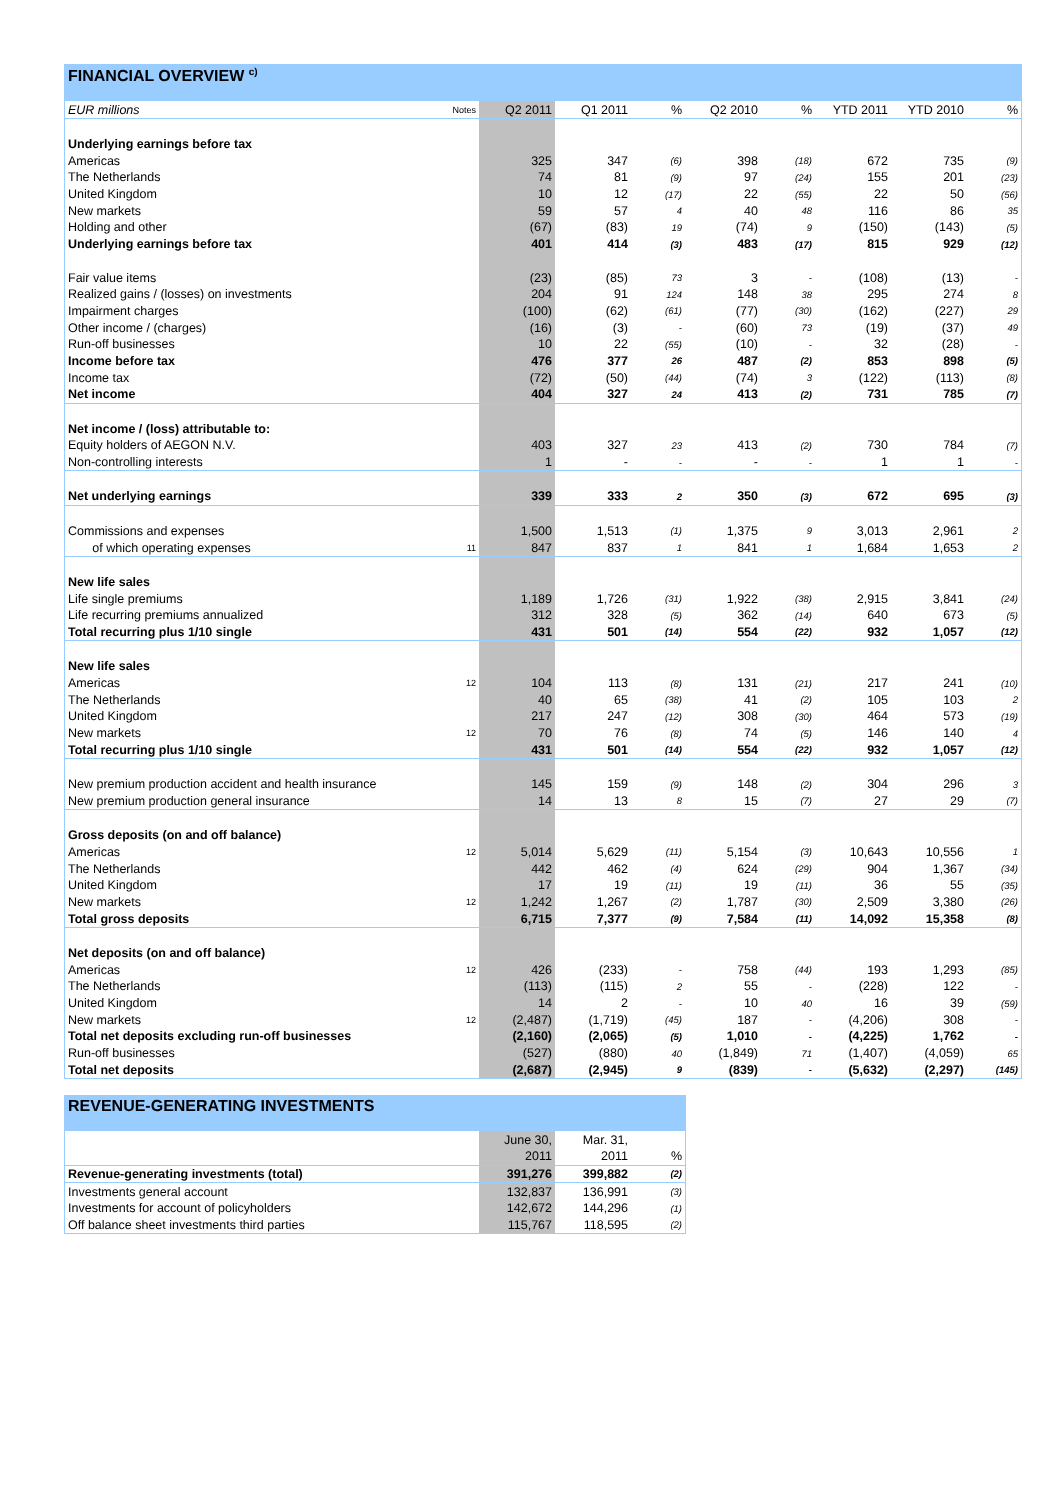FINANCIAL OVERVIEW <sup>c)</sup>
| EUR millions | Notes | Q2 2011 | Q1 2011 | % | Q2 2010 | % | YTD 2011 | YTD 2010 | % |
| --- | --- | --- | --- | --- | --- | --- | --- | --- | --- |
| Underlying earnings before tax | | | | | | | | | |
| Americas | | 325 | 347 | (6) | 398 | (18) | 672 | 735 | (9) |
| The Netherlands | | 74 | 81 | (9) | 97 | (24) | 155 | 201 | (23) |
| United Kingdom | | 10 | 12 | (17) | 22 | (55) | 22 | 50 | (56) |
| New markets | | 59 | 57 | 4 | 40 | 48 | 116 | 86 | 35 |
| Holding and other | | (67) | (83) | 19 | (74) | 9 | (150) | (143) | (5) |
| Underlying earnings before tax | | 401 | 414 | (3) | 483 | (17) | 815 | 929 | (12) |
| Fair value items | | (23) | (85) | 73 | 3 | - | (108) | (13) | - |
| Realized gains / (losses) on investments | | 204 | 91 | 124 | 148 | 38 | 295 | 274 | 8 |
| Impairment charges | | (100) | (62) | (61) | (77) | (30) | (162) | (227) | 29 |
| Other income / (charges) | | (16) | (3) | - | (60) | 73 | (19) | (37) | 49 |
| Run-off businesses | | 10 | 22 | (55) | (10) | - | 32 | (28) | - |
| Income before tax | | 476 | 377 | 26 | 487 | (2) | 853 | 898 | (5) |
| Income tax | | (72) | (50) | (44) | (74) | 3 | (122) | (113) | (8) |
| Net income | | 404 | 327 | 24 | 413 | (2) | 731 | 785 | (7) |
| Net income / (loss) attributable to: | | | | | | | | | |
| Equity holders of AEGON N.V. | | 403 | 327 | 23 | 413 | (2) | 730 | 784 | (7) |
| Non-controlling interests | | 1 | - | - | - | - | 1 | 1 | - |
| Net underlying earnings | | 339 | 333 | 2 | 350 | (3) | 672 | 695 | (3) |
| Commissions and expenses | | 1,500 | 1,513 | (1) | 1,375 | 9 | 3,013 | 2,961 | 2 |
| of which operating expenses | 11 | 847 | 837 | 1 | 841 | 1 | 1,684 | 1,653 | 2 |
| New life sales | | | | | | | | | |
| Life single premiums | | 1,189 | 1,726 | (31) | 1,922 | (38) | 2,915 | 3,841 | (24) |
| Life recurring premiums annualized | | 312 | 328 | (5) | 362 | (14) | 640 | 673 | (5) |
| Total recurring plus 1/10 single | | 431 | 501 | (14) | 554 | (22) | 932 | 1,057 | (12) |
| New life sales | | | | | | | | | |
| Americas | 12 | 104 | 113 | (8) | 131 | (21) | 217 | 241 | (10) |
| The Netherlands | | 40 | 65 | (38) | 41 | (2) | 105 | 103 | 2 |
| United Kingdom | | 217 | 247 | (12) | 308 | (30) | 464 | 573 | (19) |
| New markets | 12 | 70 | 76 | (8) | 74 | (5) | 146 | 140 | 4 |
| Total recurring plus 1/10 single | | 431 | 501 | (14) | 554 | (22) | 932 | 1,057 | (12) |
| New premium production accident and health insurance | | 145 | 159 | (9) | 148 | (2) | 304 | 296 | 3 |
| New premium production general insurance | | 14 | 13 | 8 | 15 | (7) | 27 | 29 | (7) |
| Gross deposits (on and off balance) | | | | | | | | | |
| Americas | 12 | 5,014 | 5,629 | (11) | 5,154 | (3) | 10,643 | 10,556 | 1 |
| The Netherlands | | 442 | 462 | (4) | 624 | (29) | 904 | 1,367 | (34) |
| United Kingdom | | 17 | 19 | (11) | 19 | (11) | 36 | 55 | (35) |
| New markets | 12 | 1,242 | 1,267 | (2) | 1,787 | (30) | 2,509 | 3,380 | (26) |
| Total gross deposits | | 6,715 | 7,377 | (9) | 7,584 | (11) | 14,092 | 15,358 | (8) |
| Net deposits (on and off balance) | | | | | | | | | |
| Americas | 12 | 426 | (233) | - | 758 | (44) | 193 | 1,293 | (85) |
| The Netherlands | | (113) | (115) | 2 | 55 | - | (228) | 122 | - |
| United Kingdom | | 14 | 2 | - | 10 | 40 | 16 | 39 | (59) |
| New markets | 12 | (2,487) | (1,719) | (45) | 187 | - | (4,206) | 308 | - |
| Total net deposits excluding run-off businesses | | (2,160) | (2,065) | (5) | 1,010 | - | (4,225) | 1,762 | - |
| Run-off businesses | | (527) | (880) | 40 | (1,849) | 71 | (1,407) | (4,059) | 65 |
| Total net deposits | | (2,687) | (2,945) | 9 | (839) | - | (5,632) | (2,297) | (145) |
REVENUE-GENERATING INVESTMENTS
| | June 30, | Mar. 31, | |
| --- | --- | --- | --- |
| | 2011 | 2011 | % |
| Revenue-generating investments (total) | 391,276 | 399,882 | (2) |
| Investments general account | 132,837 | 136,991 | (3) |
| Investments for account of policyholders | 142,672 | 144,296 | (1) |
| Off balance sheet investments third parties | 115,767 | 118,595 | (2) |